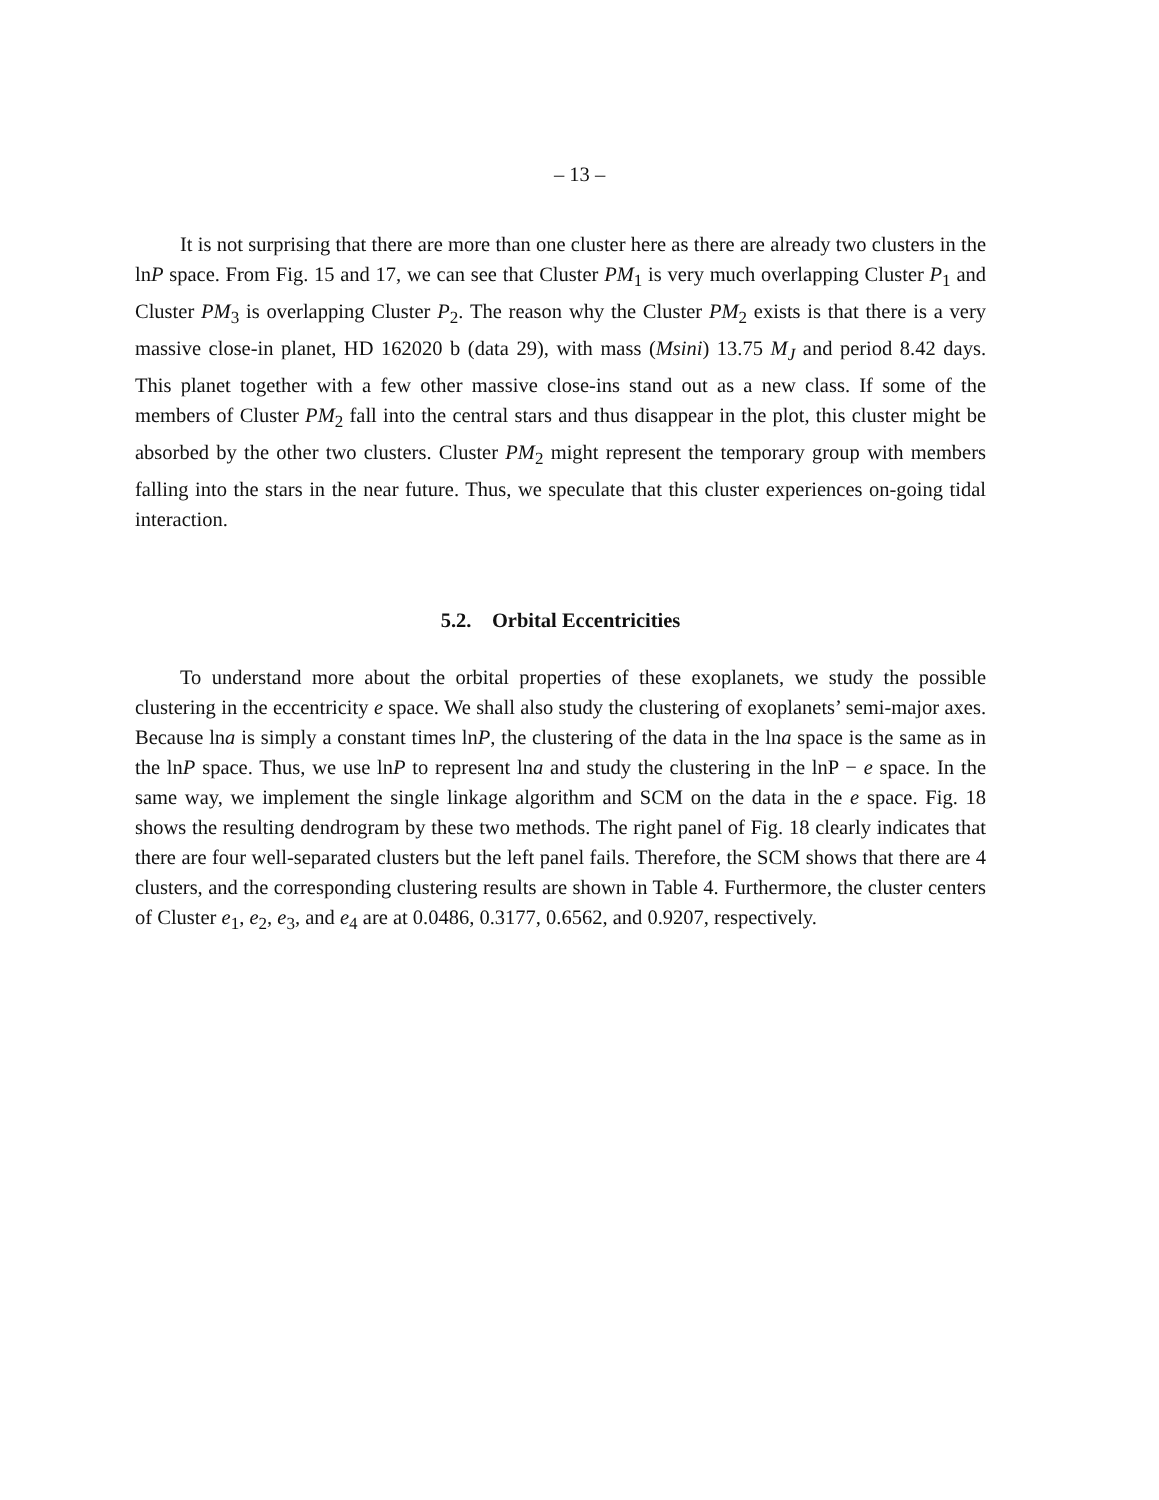– 13 –
It is not surprising that there are more than one cluster here as there are already two clusters in the lnP space. From Fig. 15 and 17, we can see that Cluster PM<sub>1</sub> is very much overlapping Cluster P<sub>1</sub> and Cluster PM<sub>3</sub> is overlapping Cluster P<sub>2</sub>. The reason why the Cluster PM<sub>2</sub> exists is that there is a very massive close-in planet, HD 162020 b (data 29), with mass (Msini) 13.75 M<sub>J</sub> and period 8.42 days. This planet together with a few other massive close-ins stand out as a new class. If some of the members of Cluster PM<sub>2</sub> fall into the central stars and thus disappear in the plot, this cluster might be absorbed by the other two clusters. Cluster PM<sub>2</sub> might represent the temporary group with members falling into the stars in the near future. Thus, we speculate that this cluster experiences on-going tidal interaction.
5.2. Orbital Eccentricities
To understand more about the orbital properties of these exoplanets, we study the possible clustering in the eccentricity e space. We shall also study the clustering of exoplanets’ semi-major axes. Because lna is simply a constant times lnP, the clustering of the data in the lna space is the same as in the lnP space. Thus, we use lnP to represent lna and study the clustering in the lnP − e space. In the same way, we implement the single linkage algorithm and SCM on the data in the e space. Fig. 18 shows the resulting dendrogram by these two methods. The right panel of Fig. 18 clearly indicates that there are four well-separated clusters but the left panel fails. Therefore, the SCM shows that there are 4 clusters, and the corresponding clustering results are shown in Table 4. Furthermore, the cluster centers of Cluster e<sub>1</sub>, e<sub>2</sub>, e<sub>3</sub>, and e<sub>4</sub> are at 0.0486, 0.3177, 0.6562, and 0.9207, respectively.